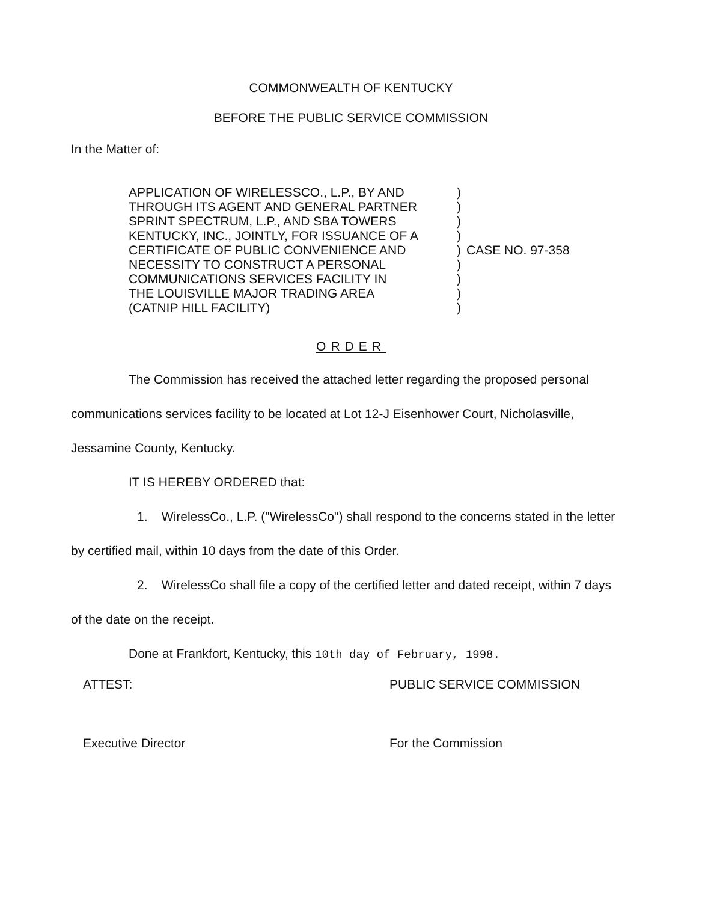COMMONWEALTH OF KENTUCKY
BEFORE THE PUBLIC SERVICE COMMISSION
In the Matter of:
| APPLICATION OF WIRELESSCO., L.P., BY AND THROUGH ITS AGENT AND GENERAL PARTNER SPRINT SPECTRUM, L.P., AND SBA TOWERS KENTUCKY, INC., JOINTLY, FOR ISSUANCE OF A CERTIFICATE OF PUBLIC CONVENIENCE AND NECESSITY TO CONSTRUCT A PERSONAL COMMUNICATIONS SERVICES FACILITY IN THE LOUISVILLE MAJOR TRADING AREA (CATNIP HILL FACILITY) | ) ) ) ) ) ) ) ) ) | CASE NO. 97-358 |
ORDER
The Commission has received the attached letter regarding the proposed personal communications services facility to be located at Lot 12-J Eisenhower Court, Nicholasville, Jessamine County, Kentucky.
IT IS HEREBY ORDERED that:
1. WirelessCo., L.P. ("WirelessCo") shall respond to the concerns stated in the letter by certified mail, within 10 days from the date of this Order.
2. WirelessCo shall file a copy of the certified letter and dated receipt, within 7 days of the date on the receipt.
Done at Frankfort, Kentucky, this 10th day of February, 1998.
ATTEST:
Executive Director
PUBLIC SERVICE COMMISSION
For the Commission